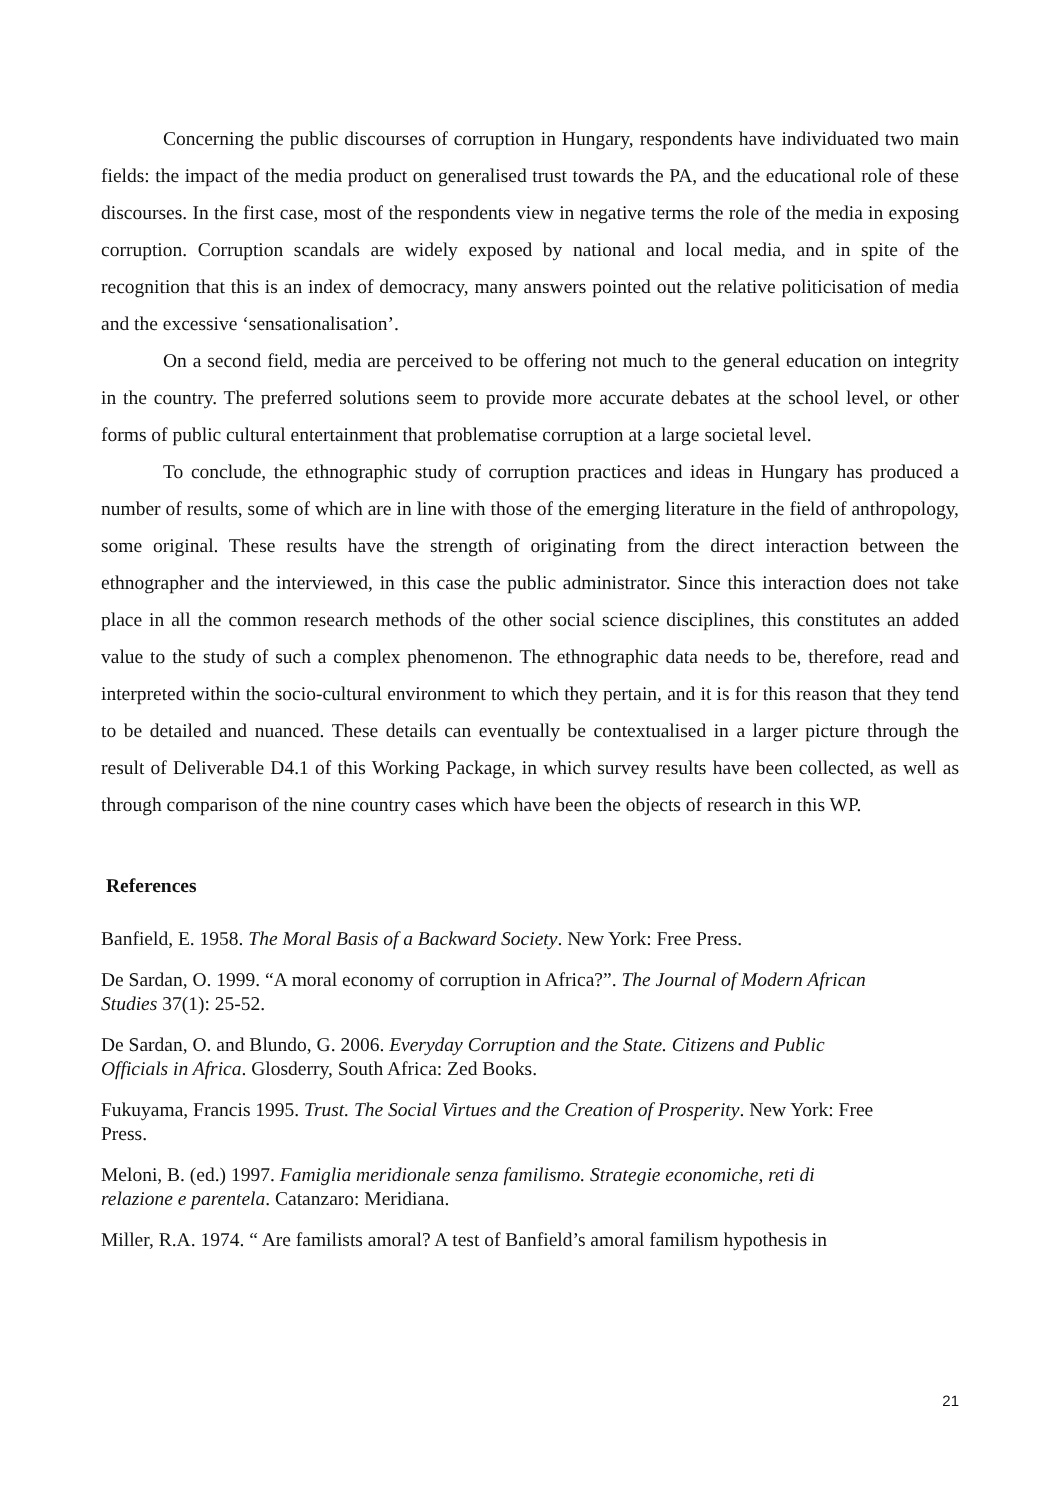Concerning the public discourses of corruption in Hungary, respondents have individuated two main fields: the impact of the media product on generalised trust towards the PA, and the educational role of these discourses. In the first case, most of the respondents view in negative terms the role of the media in exposing corruption. Corruption scandals are widely exposed by national and local media, and in spite of the recognition that this is an index of democracy, many answers pointed out the relative politicisation of media and the excessive ‘sensationalisation’.
On a second field, media are perceived to be offering not much to the general education on integrity in the country. The preferred solutions seem to provide more accurate debates at the school level, or other forms of public cultural entertainment that problematise corruption at a large societal level.
To conclude, the ethnographic study of corruption practices and ideas in Hungary has produced a number of results, some of which are in line with those of the emerging literature in the field of anthropology, some original. These results have the strength of originating from the direct interaction between the ethnographer and the interviewed, in this case the public administrator. Since this interaction does not take place in all the common research methods of the other social science disciplines, this constitutes an added value to the study of such a complex phenomenon. The ethnographic data needs to be, therefore, read and interpreted within the socio-cultural environment to which they pertain, and it is for this reason that they tend to be detailed and nuanced. These details can eventually be contextualised in a larger picture through the result of Deliverable D4.1 of this Working Package, in which survey results have been collected, as well as through comparison of the nine country cases which have been the objects of research in this WP.
References
Banfield, E. 1958. The Moral Basis of a Backward Society. New York: Free Press.
De Sardan, O. 1999. “A moral economy of corruption in Africa?”. The Journal of Modern African Studies 37(1): 25-52.
De Sardan, O. and Blundo, G. 2006. Everyday Corruption and the State. Citizens and Public Officials in Africa. Glosderry, South Africa: Zed Books.
Fukuyama, Francis 1995. Trust. The Social Virtues and the Creation of Prosperity. New York: Free Press.
Meloni, B. (ed.) 1997. Famiglia meridionale senza familismo. Strategie economiche, reti di relazione e parentela. Catanzaro: Meridiana.
Miller, R.A. 1974. “ Are familists amoral? A test of Banfield’s amoral familism hypothesis in
21